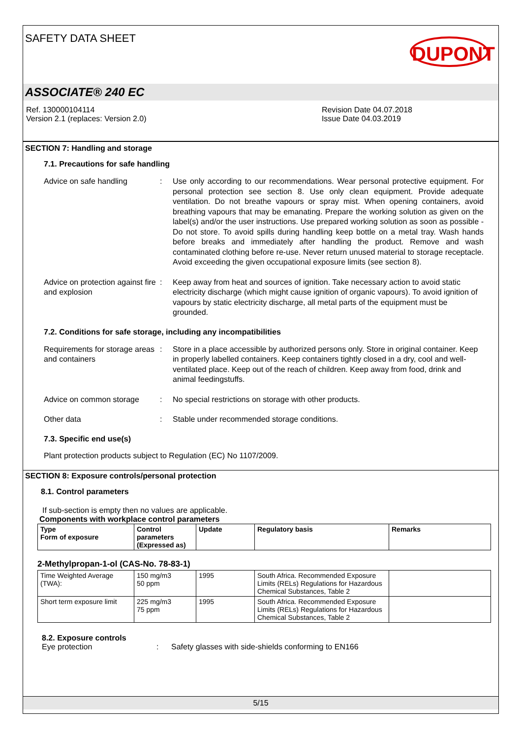SAFETY DATA SHEET
DUPONT
ASSOCIATE® 240 EC
Ref. 130000104114
Version 2.1 (replaces: Version 2.0)
Revision Date 04.07.2018
Issue Date 04.03.2019
SECTION 7: Handling and storage
7.1. Precautions for safe handling
Advice on safe handling : Use only according to our recommendations. Wear personal protective equipment. For personal protection see section 8. Use only clean equipment. Provide adequate ventilation. Do not breathe vapours or spray mist. When opening containers, avoid breathing vapours that may be emanating. Prepare the working solution as given on the label(s) and/or the user instructions. Use prepared working solution as soon as possible - Do not store. To avoid spills during handling keep bottle on a metal tray. Wash hands before breaks and immediately after handling the product. Remove and wash contaminated clothing before re-use. Never return unused material to storage receptacle. Avoid exceeding the given occupational exposure limits (see section 8).
Advice on protection against fire and explosion
: Keep away from heat and sources of ignition. Take necessary action to avoid static electricity discharge (which might cause ignition of organic vapours). To avoid ignition of vapours by static electricity discharge, all metal parts of the equipment must be grounded.
7.2. Conditions for safe storage, including any incompatibilities
Requirements for storage areas and containers
: Store in a place accessible by authorized persons only. Store in original container. Keep in properly labelled containers. Keep containers tightly closed in a dry, cool and well-ventilated place. Keep out of the reach of children. Keep away from food, drink and animal feedingstuffs.
Advice on common storage : No special restrictions on storage with other products.
Other data : Stable under recommended storage conditions.
7.3. Specific end use(s)
Plant protection products subject to Regulation (EC) No 1107/2009.
SECTION 8: Exposure controls/personal protection
8.1. Control parameters
If sub-section is empty then no values are applicable.
Components with workplace control parameters
| Type Form of exposure | Control parameters (Expressed as) | Update | Regulatory basis | Remarks |
| --- | --- | --- | --- | --- |
2-Methylpropan-1-ol (CAS-No. 78-83-1)
| Time Weighted Average (TWA): | 150 mg/m3 50 ppm | 1995 | South Africa. Recommended Exposure Limits (RELs) Regulations for Hazardous Chemical Substances, Table 2 | |
| Short term exposure limit | 225 mg/m3 75 ppm | 1995 | South Africa. Recommended Exposure Limits (RELs) Regulations for Hazardous Chemical Substances, Table 2 | |
8.2. Exposure controls
Eye protection : Safety glasses with side-shields conforming to EN166
5/15